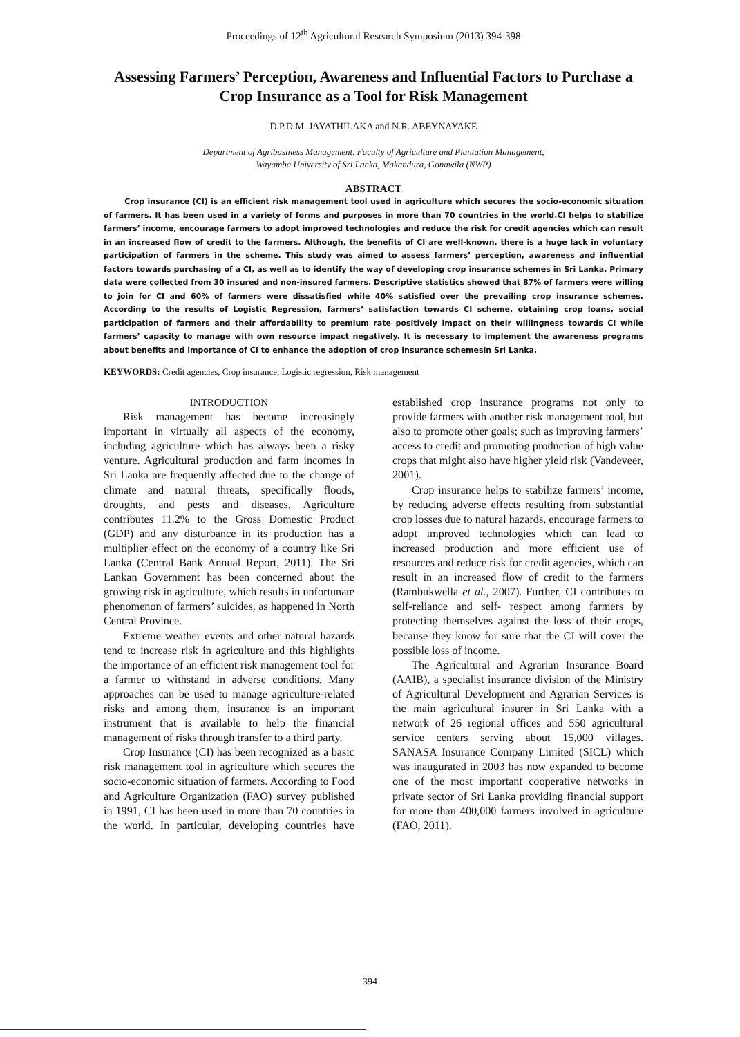Proceedings of 12<sup>th</sup> Agricultural Research Symposium (2013) 394-398
Assessing Farmers’ Perception, Awareness and Influential Factors to Purchase a Crop Insurance as a Tool for Risk Management
D.P.D.M. JAYATHILAKA and N.R. ABEYNAYAKE
Department of Agribusiness Management, Faculty of Agriculture and Plantation Management,
Wayamba University of Sri Lanka, Makandura, Gonawila (NWP)
ABSTRACT
Crop insurance (CI) is an efficient risk management tool used in agriculture which secures the socio-economic situation of farmers. It has been used in a variety of forms and purposes in more than 70 countries in the world.CI helps to stabilize farmers’ income, encourage farmers to adopt improved technologies and reduce the risk for credit agencies which can result in an increased flow of credit to the farmers. Although, the benefits of CI are well-known, there is a huge lack in voluntary participation of farmers in the scheme. This study was aimed to assess farmers’ perception, awareness and influential factors towards purchasing of a CI, as well as to identify the way of developing crop insurance schemes in Sri Lanka. Primary data were collected from 30 insured and non-insured farmers. Descriptive statistics showed that 87% of farmers were willing to join for CI and 60% of farmers were dissatisfied while 40% satisfied over the prevailing crop insurance schemes. According to the results of Logistic Regression, farmers’ satisfaction towards CI scheme, obtaining crop loans, social participation of farmers and their affordability to premium rate positively impact on their willingness towards CI while farmers’ capacity to manage with own resource impact negatively. It is necessary to implement the awareness programs about benefits and importance of CI to enhance the adoption of crop insurance schemesin Sri Lanka.
KEYWORDS: Credit agencies, Crop insurance, Logistic regression, Risk management
INTRODUCTION
Risk management has become increasingly important in virtually all aspects of the economy, including agriculture which has always been a risky venture. Agricultural production and farm incomes in Sri Lanka are frequently affected due to the change of climate and natural threats, specifically floods, droughts, and pests and diseases. Agriculture contributes 11.2% to the Gross Domestic Product (GDP) and any disturbance in its production has a multiplier effect on the economy of a country like Sri Lanka (Central Bank Annual Report, 2011). The Sri Lankan Government has been concerned about the growing risk in agriculture, which results in unfortunate phenomenon of farmers’ suicides, as happened in North Central Province.
Extreme weather events and other natural hazards tend to increase risk in agriculture and this highlights the importance of an efficient risk management tool for a farmer to withstand in adverse conditions. Many approaches can be used to manage agriculture-related risks and among them, insurance is an important instrument that is available to help the financial management of risks through transfer to a third party.
Crop Insurance (CI) has been recognized as a basic risk management tool in agriculture which secures the socio-economic situation of farmers. According to Food and Agriculture Organization (FAO) survey published in 1991, CI has been used in more than 70 countries in the world. In particular, developing countries have established crop insurance programs not only to provide farmers with another risk management tool, but also to promote other goals; such as improving farmers’ access to credit and promoting production of high value crops that might also have higher yield risk (Vandeveer, 2001).
Crop insurance helps to stabilize farmers’ income, by reducing adverse effects resulting from substantial crop losses due to natural hazards, encourage farmers to adopt improved technologies which can lead to increased production and more efficient use of resources and reduce risk for credit agencies, which can result in an increased flow of credit to the farmers (Rambukwella et al., 2007). Further, CI contributes to self-reliance and self- respect among farmers by protecting themselves against the loss of their crops, because they know for sure that the CI will cover the possible loss of income.
The Agricultural and Agrarian Insurance Board (AAIB), a specialist insurance division of the Ministry of Agricultural Development and Agrarian Services is the main agricultural insurer in Sri Lanka with a network of 26 regional offices and 550 agricultural service centers serving about 15,000 villages. SANASA Insurance Company Limited (SICL) which was inaugurated in 2003 has now expanded to become one of the most important cooperative networks in private sector of Sri Lanka providing financial support for more than 400,000 farmers involved in agriculture (FAO, 2011).
394